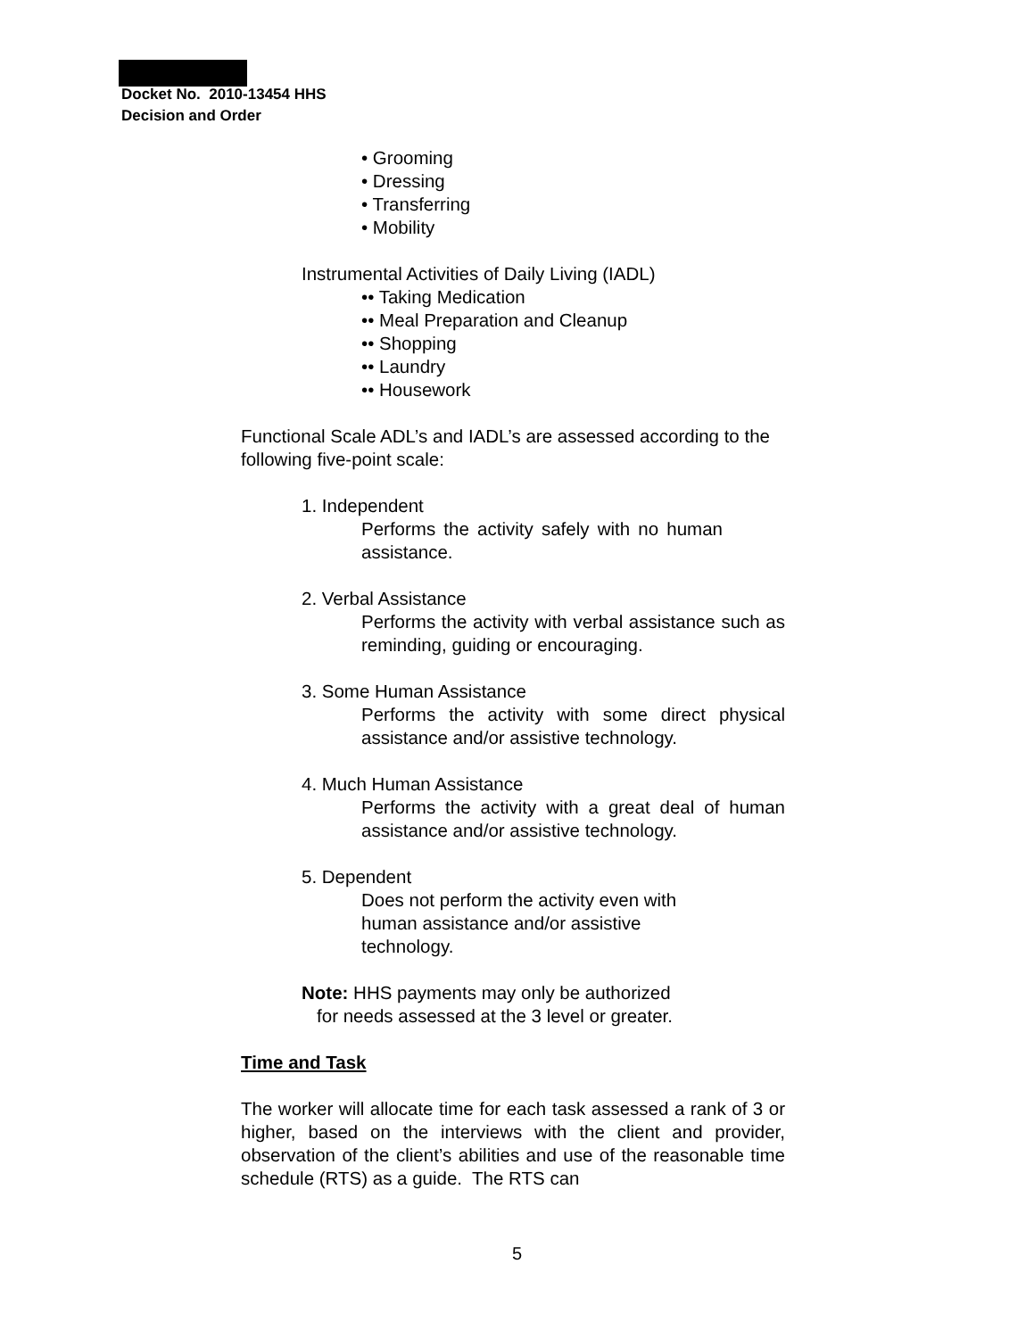Docket No. 2010-13454 HHS
Decision and Order
• Grooming
• Dressing
• Transferring
• Mobility
Instrumental Activities of Daily Living (IADL)
•• Taking Medication
•• Meal Preparation and Cleanup
•• Shopping
•• Laundry
•• Housework
Functional Scale ADL’s and IADL’s are assessed according to the following five-point scale:
1. Independent
Performs the activity safely with no human assistance.
2. Verbal Assistance
Performs the activity with verbal assistance such as reminding, guiding or encouraging.
3. Some Human Assistance
Performs the activity with some direct physical assistance and/or assistive technology.
4. Much Human Assistance
Performs the activity with a great deal of human assistance and/or assistive technology.
5. Dependent
Does not perform the activity even with human assistance and/or assistive technology.
Note: HHS payments may only be authorized
for needs assessed at the 3 level or greater.
Time and Task
The worker will allocate time for each task assessed a rank of 3 or higher, based on the interviews with the client and provider, observation of the client’s abilities and use of the reasonable time schedule (RTS) as a guide. The RTS can
5